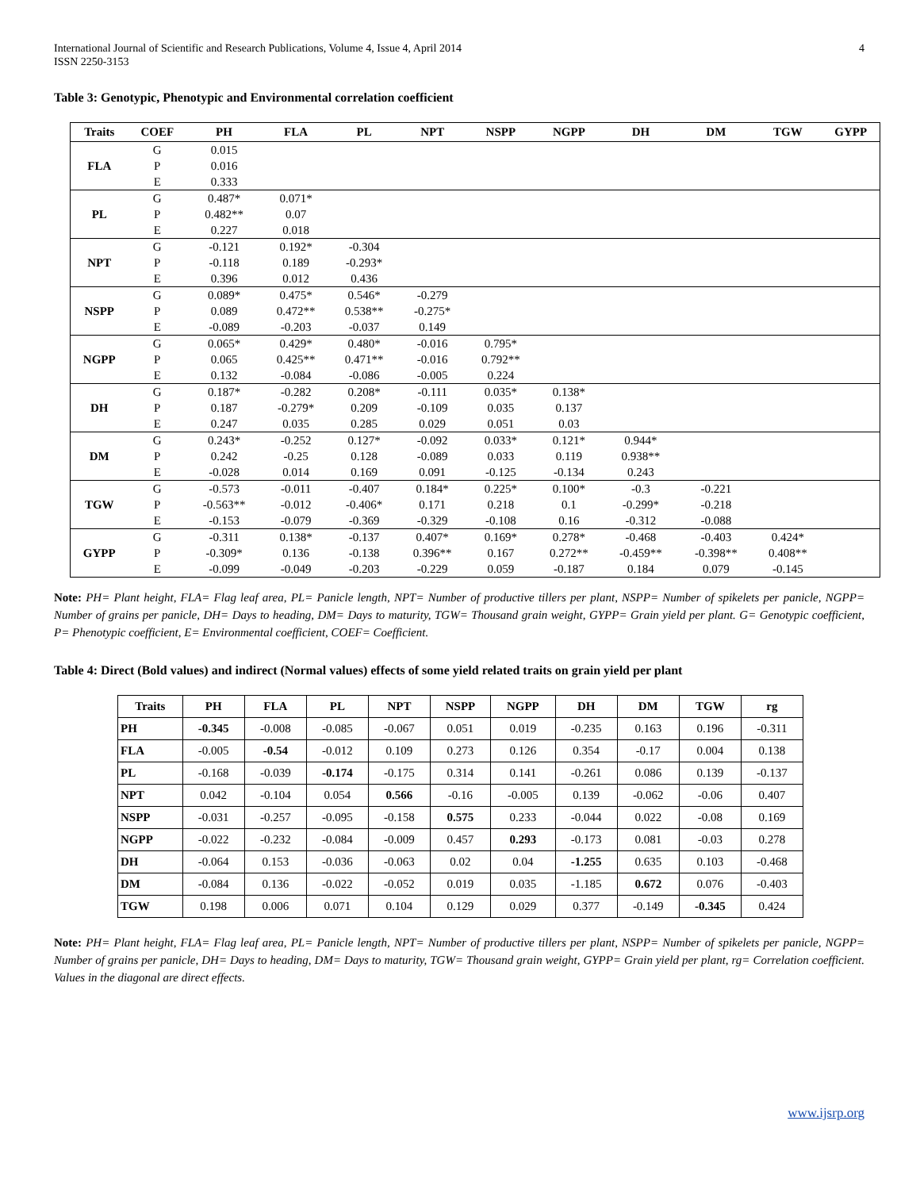International Journal of Scientific and Research Publications, Volume 4, Issue 4, April 2014
ISSN 2250-3153
4
Table 3: Genotypic, Phenotypic and Environmental correlation coefficient
| Traits | COEF | PH | FLA | PL | NPT | NSPP | NGPP | DH | DM | TGW | GYPP |
| --- | --- | --- | --- | --- | --- | --- | --- | --- | --- | --- | --- |
| FLA | G | 0.015 | | | | | | | | | |
| | P | 0.016 | | | | | | | | | |
| | E | 0.333 | | | | | | | | | |
| PL | G | 0.487* | 0.071* | | | | | | | | |
| | P | 0.482** | 0.07 | | | | | | | | |
| | E | 0.227 | 0.018 | | | | | | | | |
| NPT | G | -0.121 | 0.192* | -0.304 | | | | | | | |
| | P | -0.118 | 0.189 | -0.293* | | | | | | | |
| | E | 0.396 | 0.012 | 0.436 | | | | | | | |
| NSPP | G | 0.089* | 0.475* | 0.546* | -0.279 | | | | | | |
| | P | 0.089 | 0.472** | 0.538** | -0.275* | | | | | | |
| | E | -0.089 | -0.203 | -0.037 | 0.149 | | | | | | |
| NGPP | G | 0.065* | 0.429* | 0.480* | -0.016 | 0.795* | | | | | |
| | P | 0.065 | 0.425** | 0.471** | -0.016 | 0.792** | | | | | |
| | E | 0.132 | -0.084 | -0.086 | -0.005 | 0.224 | | | | | |
| DH | G | 0.187* | -0.282 | 0.208* | -0.111 | 0.035* | 0.138* | | | | |
| | P | 0.187 | -0.279* | 0.209 | -0.109 | 0.035 | 0.137 | | | | |
| | E | 0.247 | 0.035 | 0.285 | 0.029 | 0.051 | 0.03 | | | | |
| DM | G | 0.243* | -0.252 | 0.127* | -0.092 | 0.033* | 0.121* | 0.944* | | | |
| | P | 0.242 | -0.25 | 0.128 | -0.089 | 0.033 | 0.119 | 0.938** | | | |
| | E | -0.028 | 0.014 | 0.169 | 0.091 | -0.125 | -0.134 | 0.243 | | | |
| TGW | G | -0.573 | -0.011 | -0.407 | 0.184* | 0.225* | 0.100* | -0.3 | -0.221 | | |
| | P | -0.563** | -0.012 | -0.406* | 0.171 | 0.218 | 0.1 | -0.299* | -0.218 | | |
| | E | -0.153 | -0.079 | -0.369 | -0.329 | -0.108 | 0.16 | -0.312 | -0.088 | | |
| GYPP | G | -0.311 | 0.138* | -0.137 | 0.407* | 0.169* | 0.278* | -0.468 | -0.403 | 0.424* | |
| | P | -0.309* | 0.136 | -0.138 | 0.396** | 0.167 | 0.272** | -0.459** | -0.398** | 0.408** | |
| | E | -0.099 | -0.049 | -0.203 | -0.229 | 0.059 | -0.187 | 0.184 | 0.079 | -0.145 | |
Note: PH= Plant height, FLA= Flag leaf area, PL= Panicle length, NPT= Number of productive tillers per plant, NSPP= Number of spikelets per panicle, NGPP= Number of grains per panicle, DH= Days to heading, DM= Days to maturity, TGW= Thousand grain weight, GYPP= Grain yield per plant. G= Genotypic coefficient, P= Phenotypic coefficient, E= Environmental coefficient, COEF= Coefficient.
Table 4: Direct (Bold values) and indirect (Normal values) effects of some yield related traits on grain yield per plant
| Traits | PH | FLA | PL | NPT | NSPP | NGPP | DH | DM | TGW | rg |
| --- | --- | --- | --- | --- | --- | --- | --- | --- | --- | --- |
| PH | -0.345 | -0.008 | -0.085 | -0.067 | 0.051 | 0.019 | -0.235 | 0.163 | 0.196 | -0.311 |
| FLA | -0.005 | -0.54 | -0.012 | 0.109 | 0.273 | 0.126 | 0.354 | -0.17 | 0.004 | 0.138 |
| PL | -0.168 | -0.039 | -0.174 | -0.175 | 0.314 | 0.141 | -0.261 | 0.086 | 0.139 | -0.137 |
| NPT | 0.042 | -0.104 | 0.054 | 0.566 | -0.16 | -0.005 | 0.139 | -0.062 | -0.06 | 0.407 |
| NSPP | -0.031 | -0.257 | -0.095 | -0.158 | 0.575 | 0.233 | -0.044 | 0.022 | -0.08 | 0.169 |
| NGPP | -0.022 | -0.232 | -0.084 | -0.009 | 0.457 | 0.293 | -0.173 | 0.081 | -0.03 | 0.278 |
| DH | -0.064 | 0.153 | -0.036 | -0.063 | 0.02 | 0.04 | -1.255 | 0.635 | 0.103 | -0.468 |
| DM | -0.084 | 0.136 | -0.022 | -0.052 | 0.019 | 0.035 | -1.185 | 0.672 | 0.076 | -0.403 |
| TGW | 0.198 | 0.006 | 0.071 | 0.104 | 0.129 | 0.029 | 0.377 | -0.149 | -0.345 | 0.424 |
Note: PH= Plant height, FLA= Flag leaf area, PL= Panicle length, NPT= Number of productive tillers per plant, NSPP= Number of spikelets per panicle, NGPP= Number of grains per panicle, DH= Days to heading, DM= Days to maturity, TGW= Thousand grain weight, GYPP= Grain yield per plant, rg= Correlation coefficient. Values in the diagonal are direct effects.
www.ijsrp.org